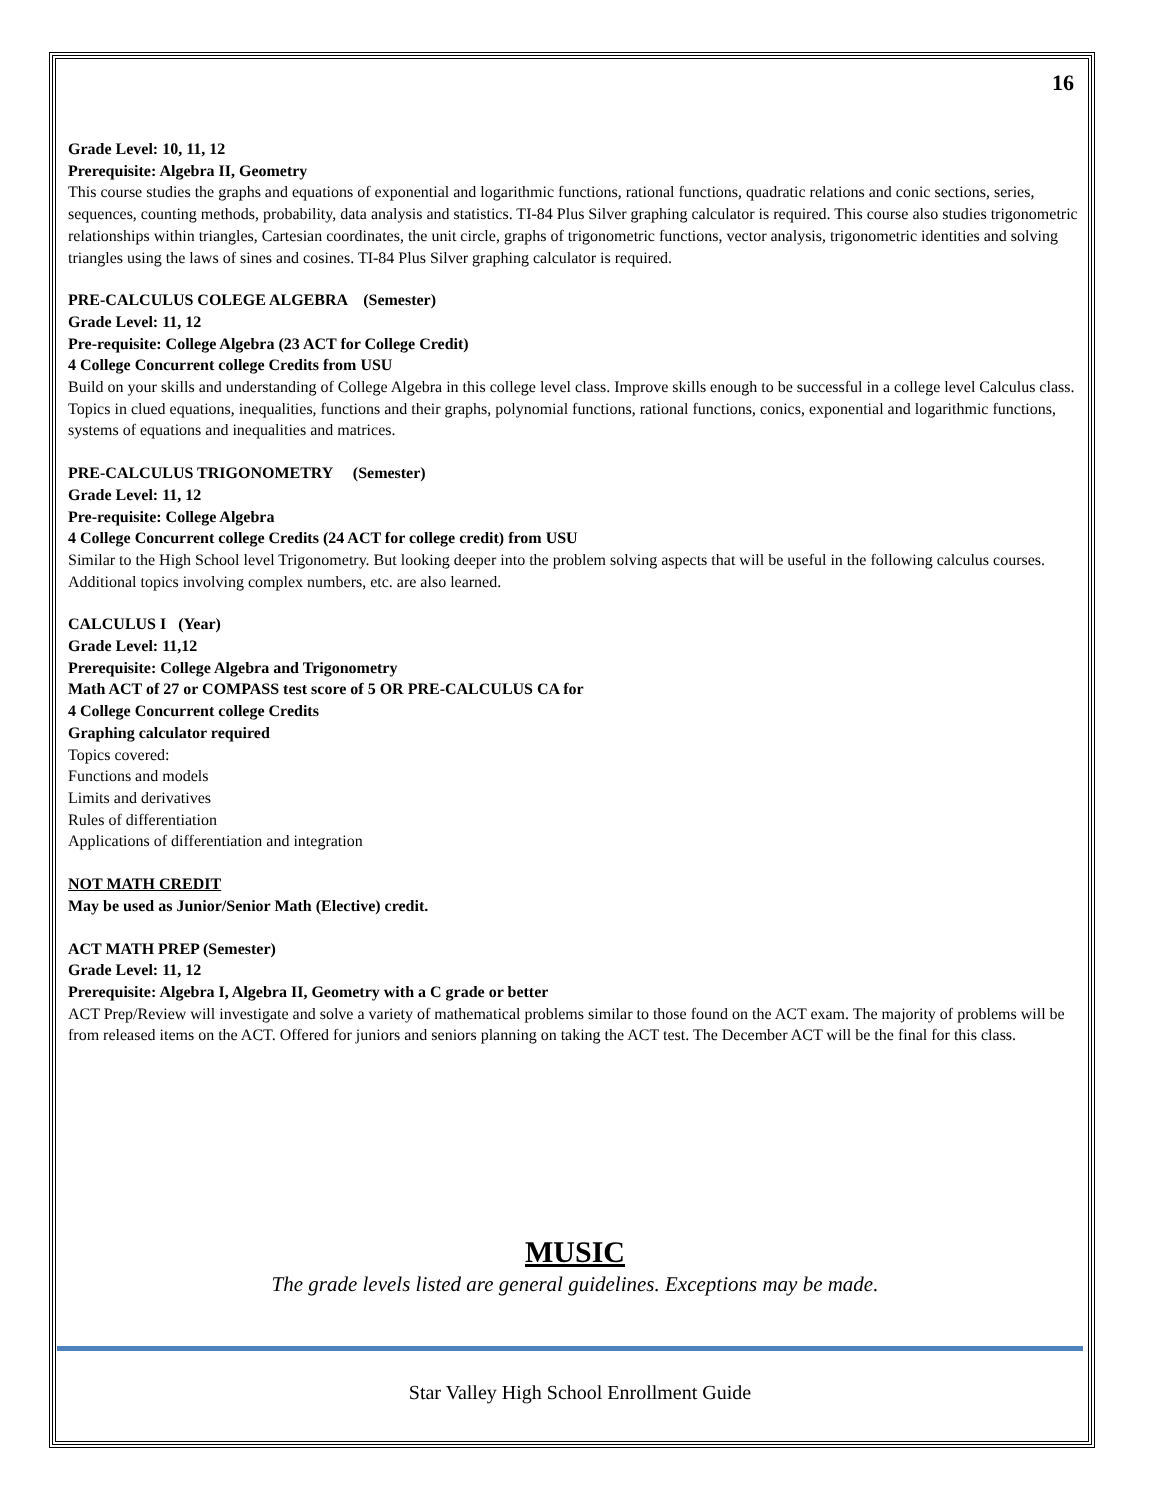16
Grade Level: 10, 11, 12
Prerequisite: Algebra II, Geometry
This course studies the graphs and equations of exponential and logarithmic functions, rational functions, quadratic relations and conic sections, series, sequences, counting methods, probability, data analysis and statistics. TI-84 Plus Silver graphing calculator is required. This course also studies trigonometric relationships within triangles, Cartesian coordinates, the unit circle, graphs of trigonometric functions, vector analysis, trigonometric identities and solving triangles using the laws of sines and cosines. TI-84 Plus Silver graphing calculator is required.
PRE-CALCULUS COLEGE ALGEBRA (Semester)
Grade Level: 11, 12
Pre-requisite: College Algebra (23 ACT for College Credit)
4 College Concurrent college Credits from USU
Build on your skills and understanding of College Algebra in this college level class. Improve skills enough to be successful in a college level Calculus class. Topics in clued equations, inequalities, functions and their graphs, polynomial functions, rational functions, conics, exponential and logarithmic functions, systems of equations and inequalities and matrices.
PRE-CALCULUS TRIGONOMETRY (Semester)
Grade Level: 11, 12
Pre-requisite: College Algebra
4 College Concurrent college Credits (24 ACT for college credit) from USU
Similar to the High School level Trigonometry. But looking deeper into the problem solving aspects that will be useful in the following calculus courses. Additional topics involving complex numbers, etc. are also learned.
CALCULUS I (Year)
Grade Level: 11,12
Prerequisite: College Algebra and Trigonometry
Math ACT of 27 or COMPASS test score of 5 OR PRE-CALCULUS CA for
4 College Concurrent college Credits
Graphing calculator required
Topics covered:
Functions and models
Limits and derivatives
Rules of differentiation
Applications of differentiation and integration
NOT MATH CREDIT
May be used as Junior/Senior Math (Elective) credit.
ACT MATH PREP (Semester)
Grade Level: 11, 12
Prerequisite: Algebra I, Algebra II, Geometry with a C grade or better
ACT Prep/Review will investigate and solve a variety of mathematical problems similar to those found on the ACT exam. The majority of problems will be from released items on the ACT. Offered for juniors and seniors planning on taking the ACT test. The December ACT will be the final for this class.
MUSIC
The grade levels listed are general guidelines. Exceptions may be made.
Star Valley High School Enrollment Guide